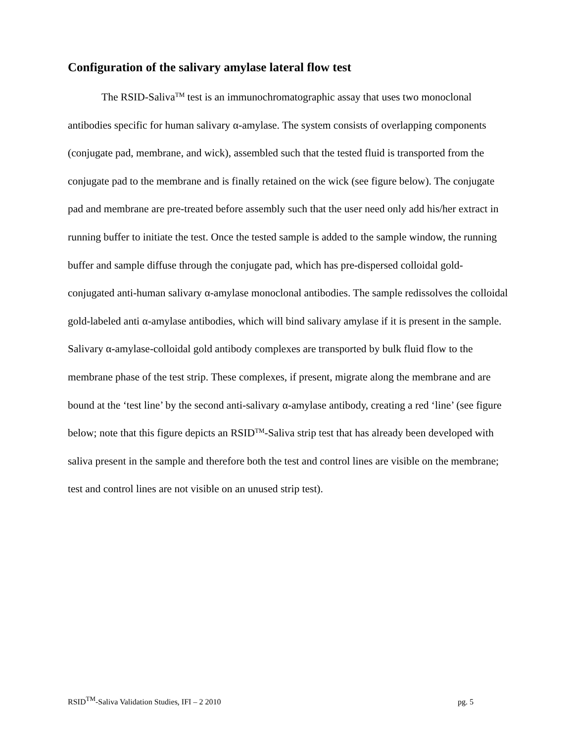Configuration of the salivary amylase lateral flow test
The RSID-Saliva<sup>TM</sup> test is an immunochromatographic assay that uses two monoclonal antibodies specific for human salivary α-amylase. The system consists of overlapping components (conjugate pad, membrane, and wick), assembled such that the tested fluid is transported from the conjugate pad to the membrane and is finally retained on the wick (see figure below). The conjugate pad and membrane are pre-treated before assembly such that the user need only add his/her extract in running buffer to initiate the test. Once the tested sample is added to the sample window, the running buffer and sample diffuse through the conjugate pad, which has pre-dispersed colloidal gold-conjugated anti-human salivary α-amylase monoclonal antibodies. The sample redissolves the colloidal gold-labeled anti α-amylase antibodies, which will bind salivary amylase if it is present in the sample. Salivary α-amylase-colloidal gold antibody complexes are transported by bulk fluid flow to the membrane phase of the test strip. These complexes, if present, migrate along the membrane and are bound at the ‘test line’ by the second anti-salivary α-amylase antibody, creating a red ‘line’ (see figure below; note that this figure depicts an RSID<sup>TM</sup>-Saliva strip test that has already been developed with saliva present in the sample and therefore both the test and control lines are visible on the membrane; test and control lines are not visible on an unused strip test).
RSID<sup>TM</sup>-Saliva Validation Studies, IFI – 2 2010 pg. 5